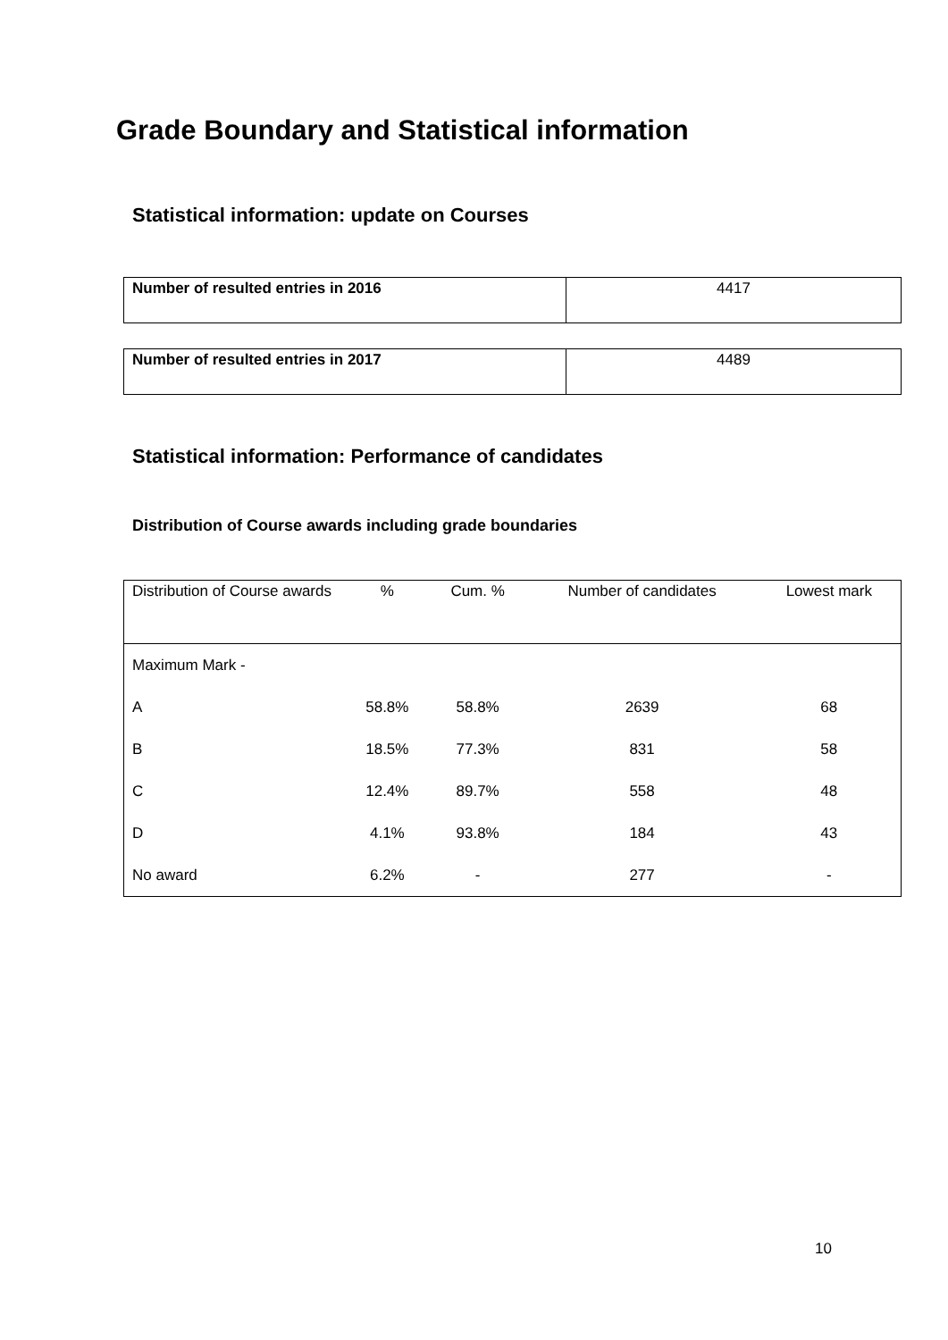Grade Boundary and Statistical information
Statistical information: update on Courses
| Number of resulted entries in 2016 | 4417 |
| Number of resulted entries in 2017 | 4489 |
Statistical information: Performance of candidates
Distribution of Course awards including grade boundaries
| Distribution of Course awards | % | Cum. % | Number of candidates | Lowest mark |
| --- | --- | --- | --- | --- |
| Maximum Mark - | | | | |
| A | 58.8% | 58.8% | 2639 | 68 |
| B | 18.5% | 77.3% | 831 | 58 |
| C | 12.4% | 89.7% | 558 | 48 |
| D | 4.1% | 93.8% | 184 | 43 |
| No award | 6.2% | - | 277 | - |
10